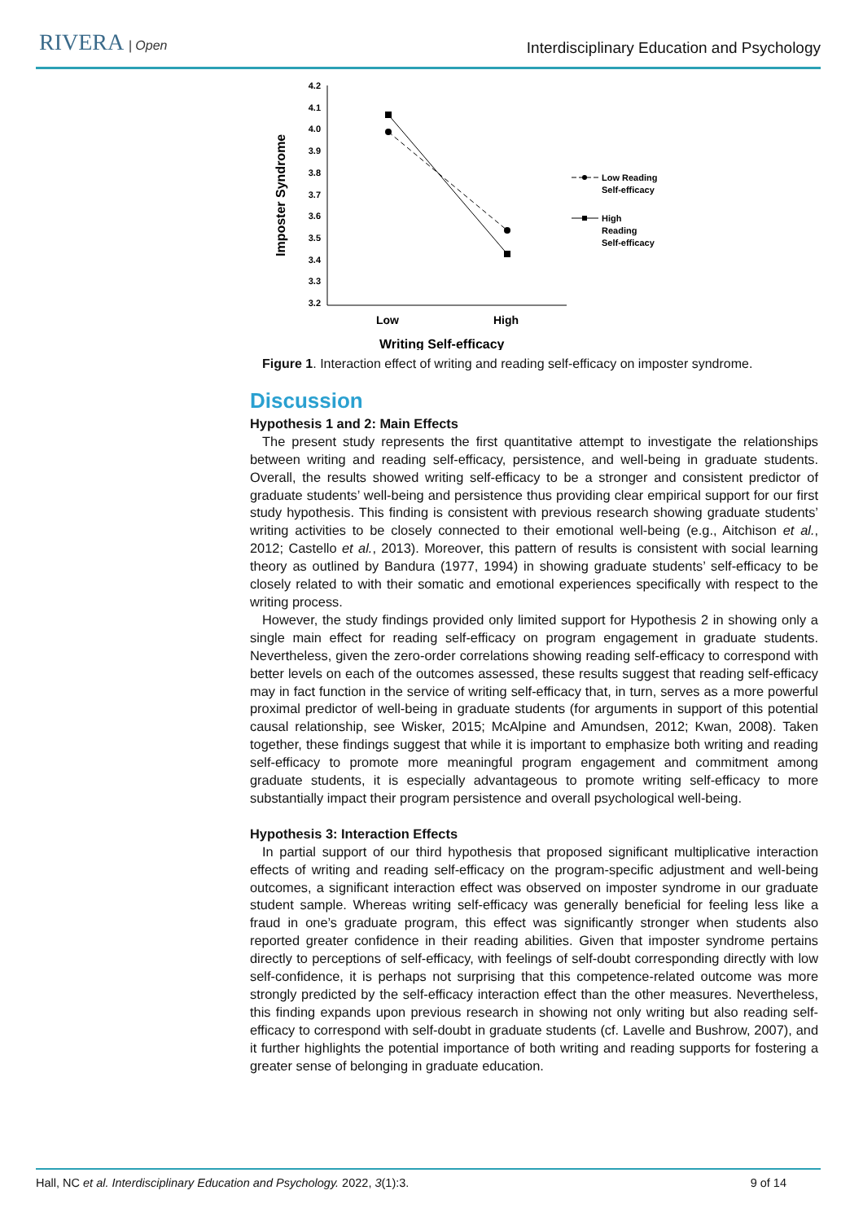RIVERA | Open
Interdisciplinary Education and Psychology
Imposter Syndrome
4.2
4.1
4.0
3.9
3.8
3.7
3.6
3.5
3.4
3.3
3.2
Low
High
Low Reading
Self-efficacy
High
Reading
Self-efficacy
Writing Self-efficacy
Figure 1. Interaction effect of writing and reading self-efficacy on imposter syndrome.
Discussion
Hypothesis 1 and 2: Main Effects
The present study represents the first quantitative attempt to investigate the relationships between writing and reading self-efficacy, persistence, and well-being in graduate students. Overall, the results showed writing self-efficacy to be a stronger and consistent predictor of graduate students’ well-being and persistence thus providing clear empirical support for our first study hypothesis. This finding is consistent with previous research showing graduate students’ writing activities to be closely connected to their emotional well-being (e.g., Aitchison et al., 2012; Castello et al., 2013). Moreover, this pattern of results is consistent with social learning theory as outlined by Bandura (1977, 1994) in showing graduate students’ self-efficacy to be closely related to with their somatic and emotional experiences specifically with respect to the writing process.
However, the study findings provided only limited support for Hypothesis 2 in showing only a single main effect for reading self-efficacy on program engagement in graduate students. Nevertheless, given the zero-order correlations showing reading self-efficacy to correspond with better levels on each of the outcomes assessed, these results suggest that reading self-efficacy may in fact function in the service of writing self-efficacy that, in turn, serves as a more powerful proximal predictor of well-being in graduate students (for arguments in support of this potential causal relationship, see Wisker, 2015; McAlpine and Amundsen, 2012; Kwan, 2008). Taken together, these findings suggest that while it is important to emphasize both writing and reading self-efficacy to promote more meaningful program engagement and commitment among graduate students, it is especially advantageous to promote writing self-efficacy to more substantially impact their program persistence and overall psychological well-being.
Hypothesis 3: Interaction Effects
In partial support of our third hypothesis that proposed significant multiplicative interaction effects of writing and reading self-efficacy on the program-specific adjustment and well-being outcomes, a significant interaction effect was observed on imposter syndrome in our graduate student sample. Whereas writing self-efficacy was generally beneficial for feeling less like a fraud in one’s graduate program, this effect was significantly stronger when students also reported greater confidence in their reading abilities. Given that imposter syndrome pertains directly to perceptions of self-efficacy, with feelings of self-doubt corresponding directly with low self-confidence, it is perhaps not surprising that this competence-related outcome was more strongly predicted by the self-efficacy interaction effect than the other measures. Nevertheless, this finding expands upon previous research in showing not only writing but also reading self-efficacy to correspond with self-doubt in graduate students (cf. Lavelle and Bushrow, 2007), and it further highlights the potential importance of both writing and reading supports for fostering a greater sense of belonging in graduate education.
Hall, NC et al. Interdisciplinary Education and Psychology. 2022, 3(1):3. 9 of 14